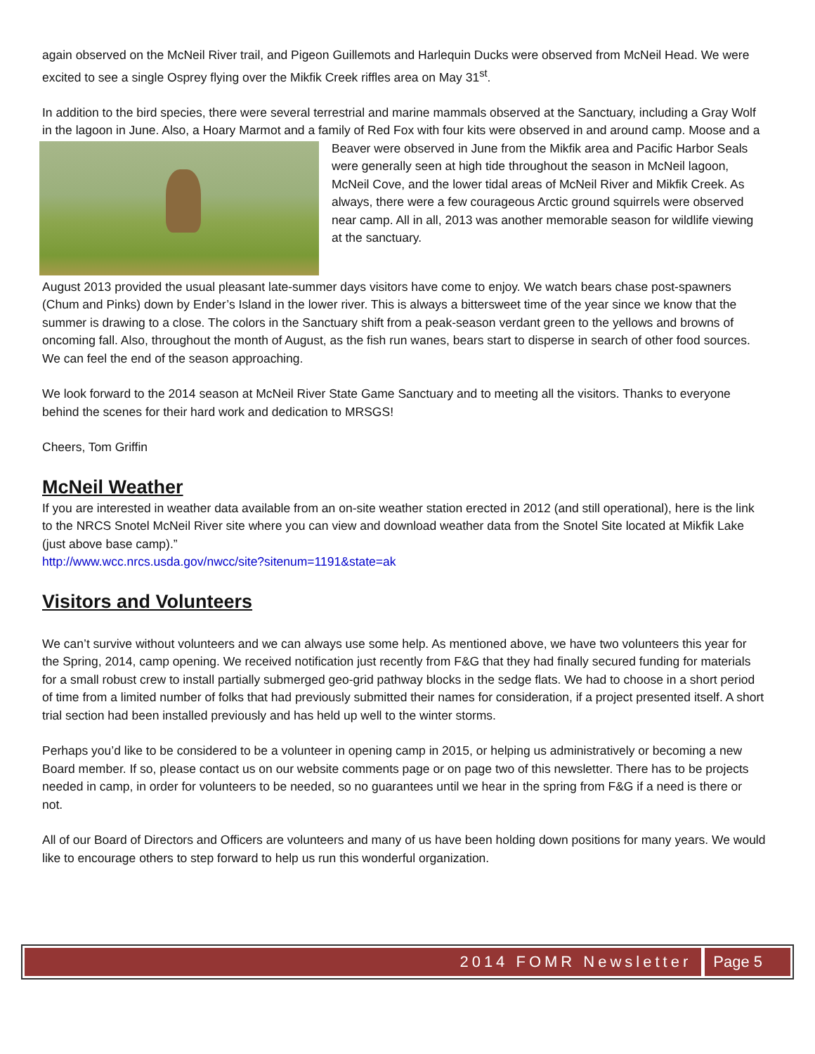again observed on the McNeil River trail, and Pigeon Guillemots and Harlequin Ducks were observed from McNeil Head. We were excited to see a single Osprey flying over the Mikfik Creek riffles area on May 31<sup>st</sup>.
In addition to the bird species, there were several terrestrial and marine mammals observed at the Sanctuary, including a Gray Wolf in the lagoon in June. Also, a Hoary Marmot and a family of Red Fox with four kits were observed in and around camp. Moose and a Beaver were observed in June from the Mikfik area and Pacific Harbor Seals were generally seen at high tide throughout the season in McNeil lagoon, McNeil Cove, and the lower tidal areas of McNeil River and Mikfik Creek. As always, there were a few courageous Arctic ground squirrels were observed near camp. All in all, 2013 was another memorable season for wildlife viewing at the sanctuary.
August 2013 provided the usual pleasant late-summer days visitors have come to enjoy. We watch bears chase post-spawners (Chum and Pinks) down by Ender’s Island in the lower river. This is always a bittersweet time of the year since we know that the summer is drawing to a close. The colors in the Sanctuary shift from a peak-season verdant green to the yellows and browns of oncoming fall. Also, throughout the month of August, as the fish run wanes, bears start to disperse in search of other food sources. We can feel the end of the season approaching.
We look forward to the 2014 season at McNeil River State Game Sanctuary and to meeting all the visitors. Thanks to everyone behind the scenes for their hard work and dedication to MRSGS!
Cheers, Tom Griffin
McNeil Weather
If you are interested in weather data available from an on-site weather station erected in 2012 (and still operational), here is the link to the NRCS Snotel McNeil River site where you can view and download weather data from the Snotel Site located at Mikfik Lake (just above base camp).”
http://www.wcc.nrcs.usda.gov/nwcc/site?sitenum=1191&state=ak
Visitors and Volunteers
We can’t survive without volunteers and we can always use some help. As mentioned above, we have two volunteers this year for the Spring, 2014, camp opening. We received notification just recently from F&G that they had finally secured funding for materials for a small robust crew to install partially submerged geo-grid pathway blocks in the sedge flats. We had to choose in a short period of time from a limited number of folks that had previously submitted their names for consideration, if a project presented itself. A short trial section had been installed previously and has held up well to the winter storms.
Perhaps you’d like to be considered to be a volunteer in opening camp in 2015, or helping us administratively or becoming a new Board member. If so, please contact us on our website comments page or on page two of this newsletter. There has to be projects needed in camp, in order for volunteers to be needed, so no guarantees until we hear in the spring from F&G if a need is there or not.
All of our Board of Directors and Officers are volunteers and many of us have been holding down positions for many years. We would like to encourage others to step forward to help us run this wonderful organization.
2014 FOMR Newsletter Page 5